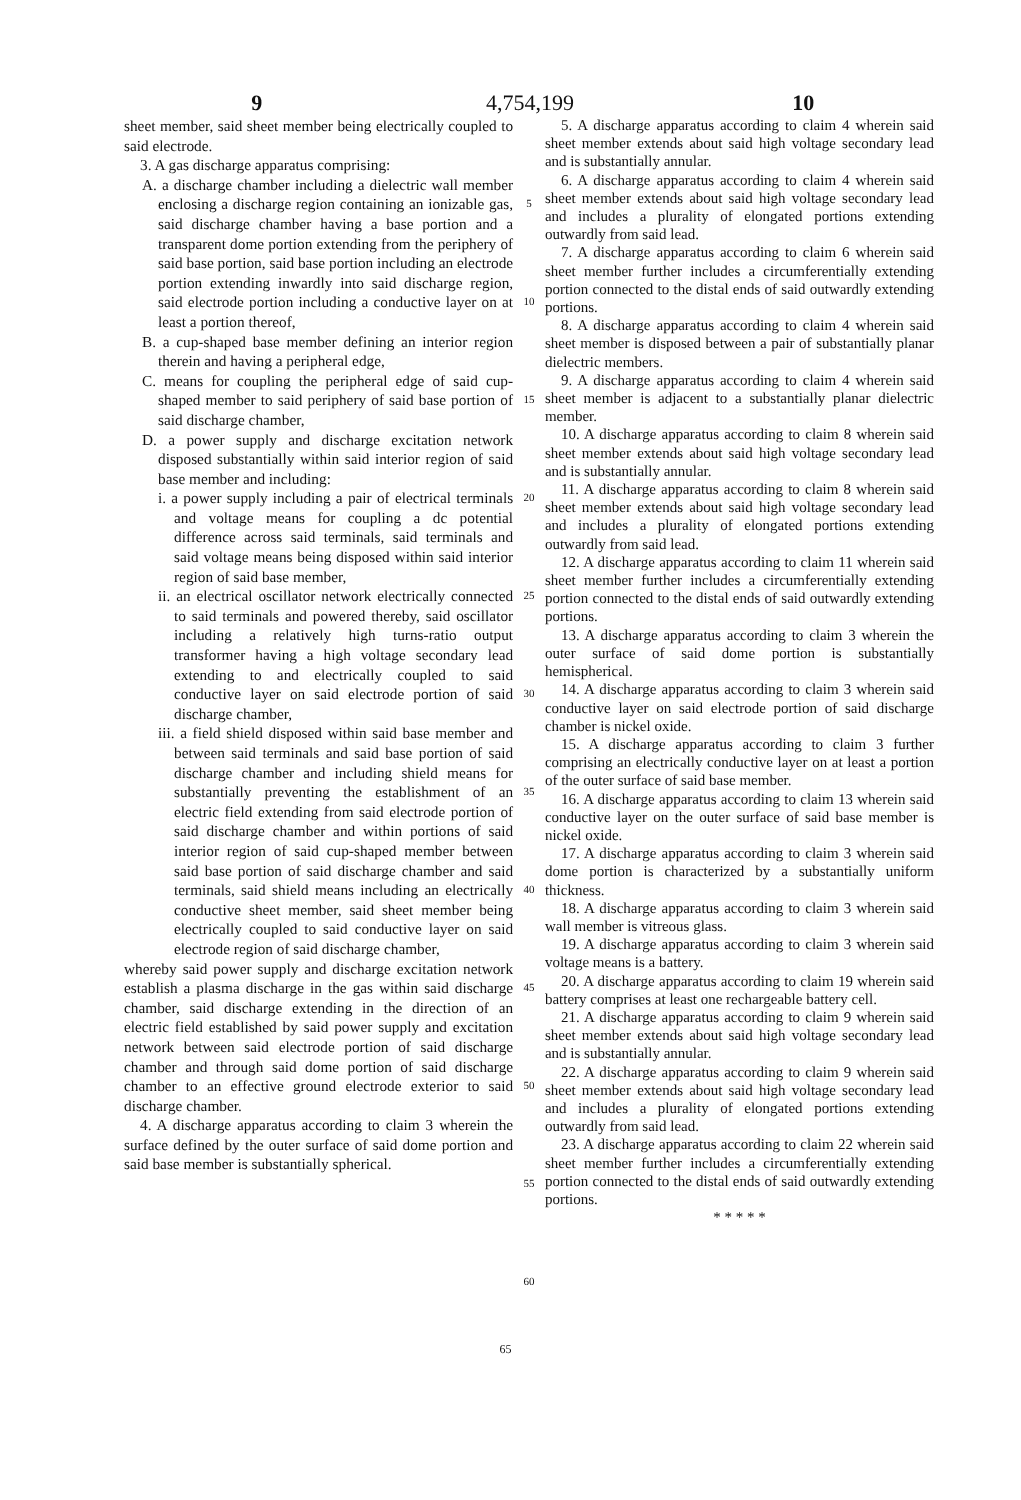9
4,754,199
10
sheet member, said sheet member being electrically coupled to said electrode.
3. A gas discharge apparatus comprising:
A. a discharge chamber including a dielectric wall member enclosing a discharge region containing an ionizable gas, said discharge chamber having a base portion and a transparent dome portion extending from the periphery of said base portion, said base portion including an electrode portion extending inwardly into said discharge region, said electrode portion including a conductive layer on at least a portion thereof,
B. a cup-shaped base member defining an interior region therein and having a peripheral edge,
C. means for coupling the peripheral edge of said cup-shaped member to said periphery of said base portion of said discharge chamber,
D. a power supply and discharge excitation network disposed substantially within said interior region of said base member and including:
i. a power supply including a pair of electrical terminals and voltage means for coupling a dc potential difference across said terminals, said terminals and said voltage means being disposed within said interior region of said base member,
ii. an electrical oscillator network electrically connected to said terminals and powered thereby, said oscillator including a relatively high turns-ratio output transformer having a high voltage secondary lead extending to and electrically coupled to said conductive layer on said electrode portion of said discharge chamber,
iii. a field shield disposed within said base member and between said terminals and said base portion of said discharge chamber and including shield means for substantially preventing the establishment of an electric field extending from said electrode portion of said discharge chamber and within portions of said interior region of said cup-shaped member between said base portion of said discharge chamber and said terminals, said shield means including an electrically conductive sheet member, said sheet member being electrically coupled to said conductive layer on said electrode region of said discharge chamber,
whereby said power supply and discharge excitation network establish a plasma discharge in the gas within said discharge chamber, said discharge extending in the direction of an electric field established by said power supply and excitation network between said electrode portion of said discharge chamber and through said dome portion of said discharge chamber to an effective ground electrode exterior to said discharge chamber.
4. A discharge apparatus according to claim 3 wherein the surface defined by the outer surface of said dome portion and said base member is substantially spherical.
5
10
15
20
25
30
35
40
45
50
55
60
5. A discharge apparatus according to claim 4 wherein said sheet member extends about said high voltage secondary lead and is substantially annular.
6. A discharge apparatus according to claim 4 wherein said sheet member extends about said high voltage secondary lead and includes a plurality of elongated portions extending outwardly from said lead.
7. A discharge apparatus according to claim 6 wherein said sheet member further includes a circumferentially extending portion connected to the distal ends of said outwardly extending portions.
8. A discharge apparatus according to claim 4 wherein said sheet member is disposed between a pair of substantially planar dielectric members.
9. A discharge apparatus according to claim 4 wherein said sheet member is adjacent to a substantially planar dielectric member.
10. A discharge apparatus according to claim 8 wherein said sheet member extends about said high voltage secondary lead and is substantially annular.
11. A discharge apparatus according to claim 8 wherein said sheet member extends about said high voltage secondary lead and includes a plurality of elongated portions extending outwardly from said lead.
12. A discharge apparatus according to claim 11 wherein said sheet member further includes a circumferentially extending portion connected to the distal ends of said outwardly extending portions.
13. A discharge apparatus according to claim 3 wherein the outer surface of said dome portion is substantially hemispherical.
14. A discharge apparatus according to claim 3 wherein said conductive layer on said electrode portion of said discharge chamber is nickel oxide.
15. A discharge apparatus according to claim 3 further comprising an electrically conductive layer on at least a portion of the outer surface of said base member.
16. A discharge apparatus according to claim 13 wherein said conductive layer on the outer surface of said base member is nickel oxide.
17. A discharge apparatus according to claim 3 wherein said dome portion is characterized by a substantially uniform thickness.
18. A discharge apparatus according to claim 3 wherein said wall member is vitreous glass.
19. A discharge apparatus according to claim 3 wherein said voltage means is a battery.
20. A discharge apparatus according to claim 19 wherein said battery comprises at least one rechargeable battery cell.
21. A discharge apparatus according to claim 9 wherein said sheet member extends about said high voltage secondary lead and is substantially annular.
22. A discharge apparatus according to claim 9 wherein said sheet member extends about said high voltage secondary lead and includes a plurality of elongated portions extending outwardly from said lead.
23. A discharge apparatus according to claim 22 wherein said sheet member further includes a circumferentially extending portion connected to the distal ends of said outwardly extending portions.
* * * * *
65